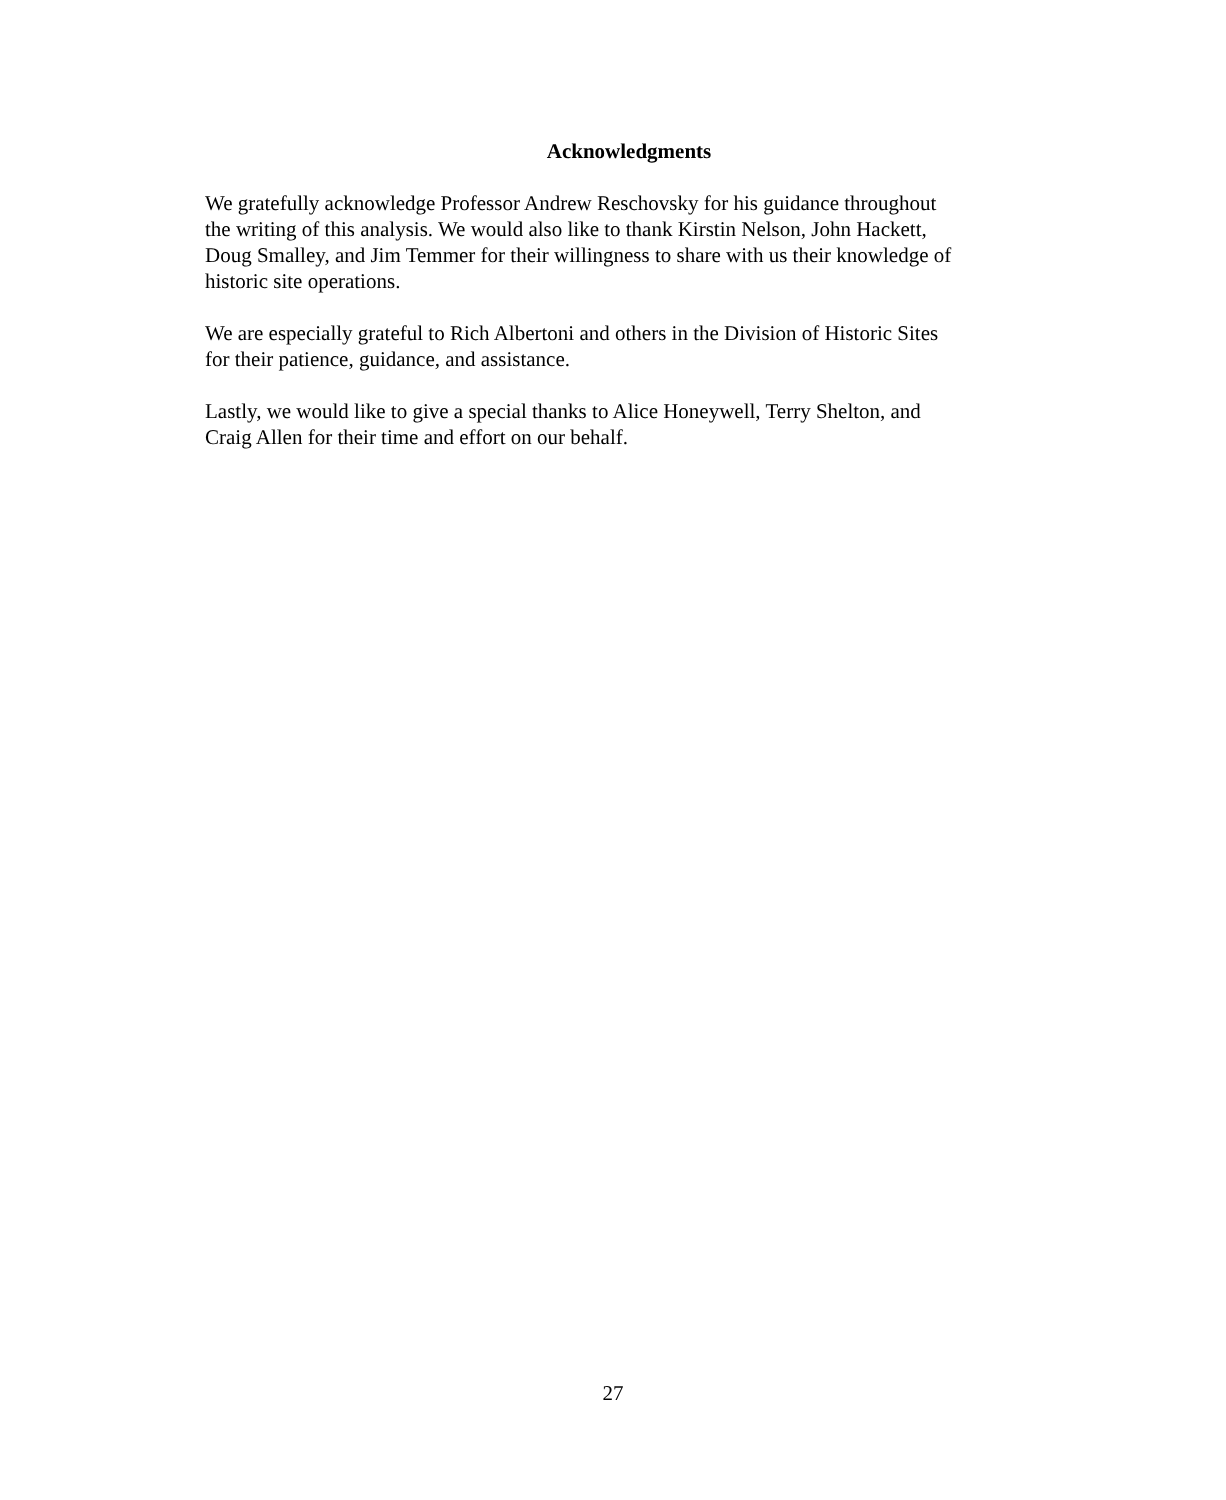Acknowledgments
We gratefully acknowledge Professor Andrew Reschovsky for his guidance throughout
the writing of this analysis. We would also like to thank Kirstin Nelson, John Hackett,
Doug Smalley, and Jim Temmer for their willingness to share with us their knowledge of
historic site operations.
We are especially grateful to Rich Albertoni and others in the Division of Historic Sites
for their patience, guidance, and assistance.
Lastly, we would like to give a special thanks to Alice Honeywell, Terry Shelton, and
Craig Allen for their time and effort on our behalf.
27